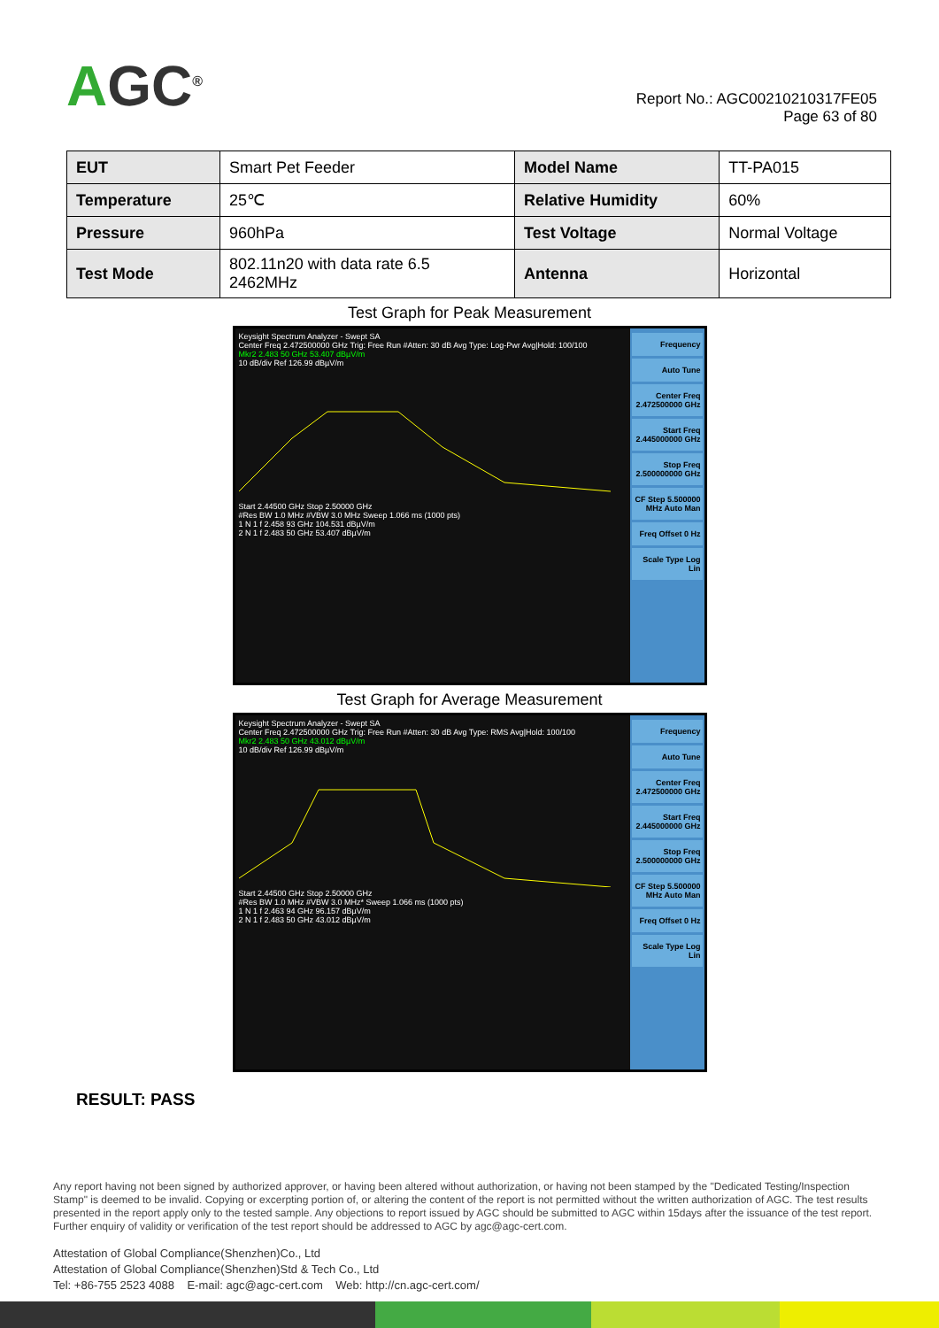AGC<sup>®</sup>
Report No.: AGC00210210317FE05
Page 63 of 80
| EUT | Smart Pet Feeder | Model Name | TT-PA015 |
| Temperature | 25℃ | Relative Humidity | 60% |
| Pressure | 960hPa | Test Voltage | Normal Voltage |
| Test Mode | 802.11n20 with data rate 6.5 2462MHz | Antenna | Horizontal |
Test Graph for Peak Measurement
Keysight Spectrum Analyzer - Swept SA
Center Freq 2.472500000 GHz Trig: Free Run #Atten: 30 dB Avg Type: Log-Pwr Avg|Hold: 100/100
Mkr2 2.483 50 GHz 53.407 dBµV/m
10 dB/div Ref 126.99 dBµV/m
Start 2.44500 GHz Stop 2.50000 GHz
#Res BW 1.0 MHz #VBW 3.0 MHz Sweep 1.066 ms (1000 pts)
1 N 1 f 2.458 93 GHz 104.531 dBµV/m
2 N 1 f 2.483 50 GHz 53.407 dBµV/m
Frequency
Auto Tune
Center Freq 2.472500000 GHz
Start Freq 2.445000000 GHz
Stop Freq 2.500000000 GHz
CF Step 5.500000 MHz Auto Man
Freq Offset 0 Hz
Scale Type Log Lin
Test Graph for Average Measurement
Keysight Spectrum Analyzer - Swept SA
Center Freq 2.472500000 GHz Trig: Free Run #Atten: 30 dB Avg Type: RMS Avg|Hold: 100/100
Mkr2 2.483 50 GHz 43.012 dBµV/m
10 dB/div Ref 126.99 dBµV/m
Start 2.44500 GHz Stop 2.50000 GHz
#Res BW 1.0 MHz #VBW 3.0 MHz* Sweep 1.066 ms (1000 pts)
1 N 1 f 2.463 94 GHz 96.157 dBµV/m
2 N 1 f 2.483 50 GHz 43.012 dBµV/m
Frequency
Auto Tune
Center Freq 2.472500000 GHz
Start Freq 2.445000000 GHz
Stop Freq 2.500000000 GHz
CF Step 5.500000 MHz Auto Man
Freq Offset 0 Hz
Scale Type Log Lin
RESULT: PASS
Any report having not been signed by authorized approver, or having been altered without authorization, or having not been stamped by the "Dedicated Testing/Inspection Stamp" is deemed to be invalid. Copying or excerpting portion of, or altering the content of the report is not permitted without the written authorization of AGC. The test results presented in the report apply only to the tested sample. Any objections to report issued by AGC should be submitted to AGC within 15days after the issuance of the test report. Further enquiry of validity or verification of the test report should be addressed to AGC by agc@agc-cert.com.
Attestation of Global Compliance(Shenzhen)Co., Ltd
Attestation of Global Compliance(Shenzhen)Std & Tech Co., Ltd
Tel: +86-755 2523 4088 E-mail: agc@agc-cert.com Web: http://cn.agc-cert.com/